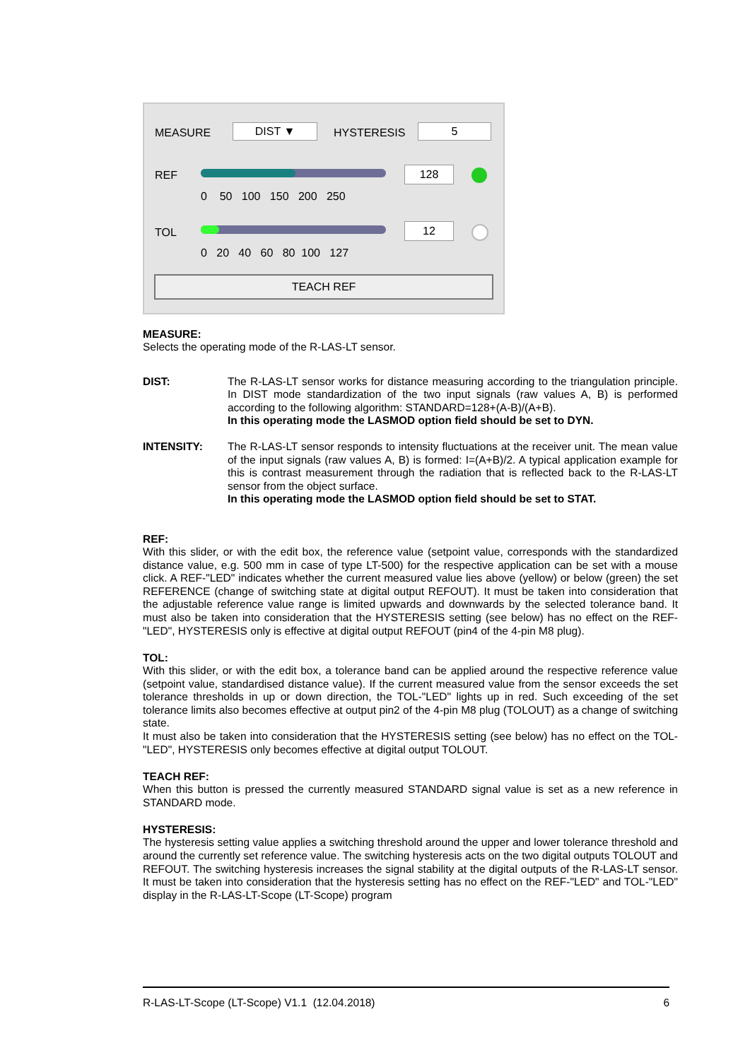MEASURE DIST ▼ HYSTERESIS 5
REF
0 50 100 150 200 250
128
TOL
0 20 40 60 80 100 127
12
TEACH REF
MEASURE:
Selects the operating mode of the R-LAS-LT sensor.
DIST:
The R-LAS-LT sensor works for distance measuring according to the triangulation principle. In DIST mode standardization of the two input signals (raw values A, B) is performed according to the following algorithm: STANDARD=128+(A-B)/(A+B).
In this operating mode the LASMOD option field should be set to DYN.
INTENSITY:
The R-LAS-LT sensor responds to intensity fluctuations at the receiver unit. The mean value of the input signals (raw values A, B) is formed: I=(A+B)/2. A typical application example for this is contrast measurement through the radiation that is reflected back to the R-LAS-LT sensor from the object surface.
In this operating mode the LASMOD option field should be set to STAT.
REF:
With this slider, or with the edit box, the reference value (setpoint value, corresponds with the standardized distance value, e.g. 500 mm in case of type LT-500) for the respective application can be set with a mouse click. A REF-"LED" indicates whether the current measured value lies above (yellow) or below (green) the set REFERENCE (change of switching state at digital output REFOUT). It must be taken into consideration that the adjustable reference value range is limited upwards and downwards by the selected tolerance band. It must also be taken into consideration that the HYSTERESIS setting (see below) has no effect on the REF-"LED", HYSTERESIS only is effective at digital output REFOUT (pin4 of the 4-pin M8 plug).
TOL:
With this slider, or with the edit box, a tolerance band can be applied around the respective reference value (setpoint value, standardised distance value). If the current measured value from the sensor exceeds the set tolerance thresholds in up or down direction, the TOL-"LED" lights up in red. Such exceeding of the set tolerance limits also becomes effective at output pin2 of the 4-pin M8 plug (TOLOUT) as a change of switching state.
It must also be taken into consideration that the HYSTERESIS setting (see below) has no effect on the TOL-"LED", HYSTERESIS only becomes effective at digital output TOLOUT.
TEACH REF:
When this button is pressed the currently measured STANDARD signal value is set as a new reference in STANDARD mode.
HYSTERESIS:
The hysteresis setting value applies a switching threshold around the upper and lower tolerance threshold and around the currently set reference value. The switching hysteresis acts on the two digital outputs TOLOUT and REFOUT. The switching hysteresis increases the signal stability at the digital outputs of the R-LAS-LT sensor. It must be taken into consideration that the hysteresis setting has no effect on the REF-"LED" and TOL-"LED" display in the R-LAS-LT-Scope (LT-Scope) program
R-LAS-LT-Scope (LT-Scope) V1.1 (12.04.2018) 6